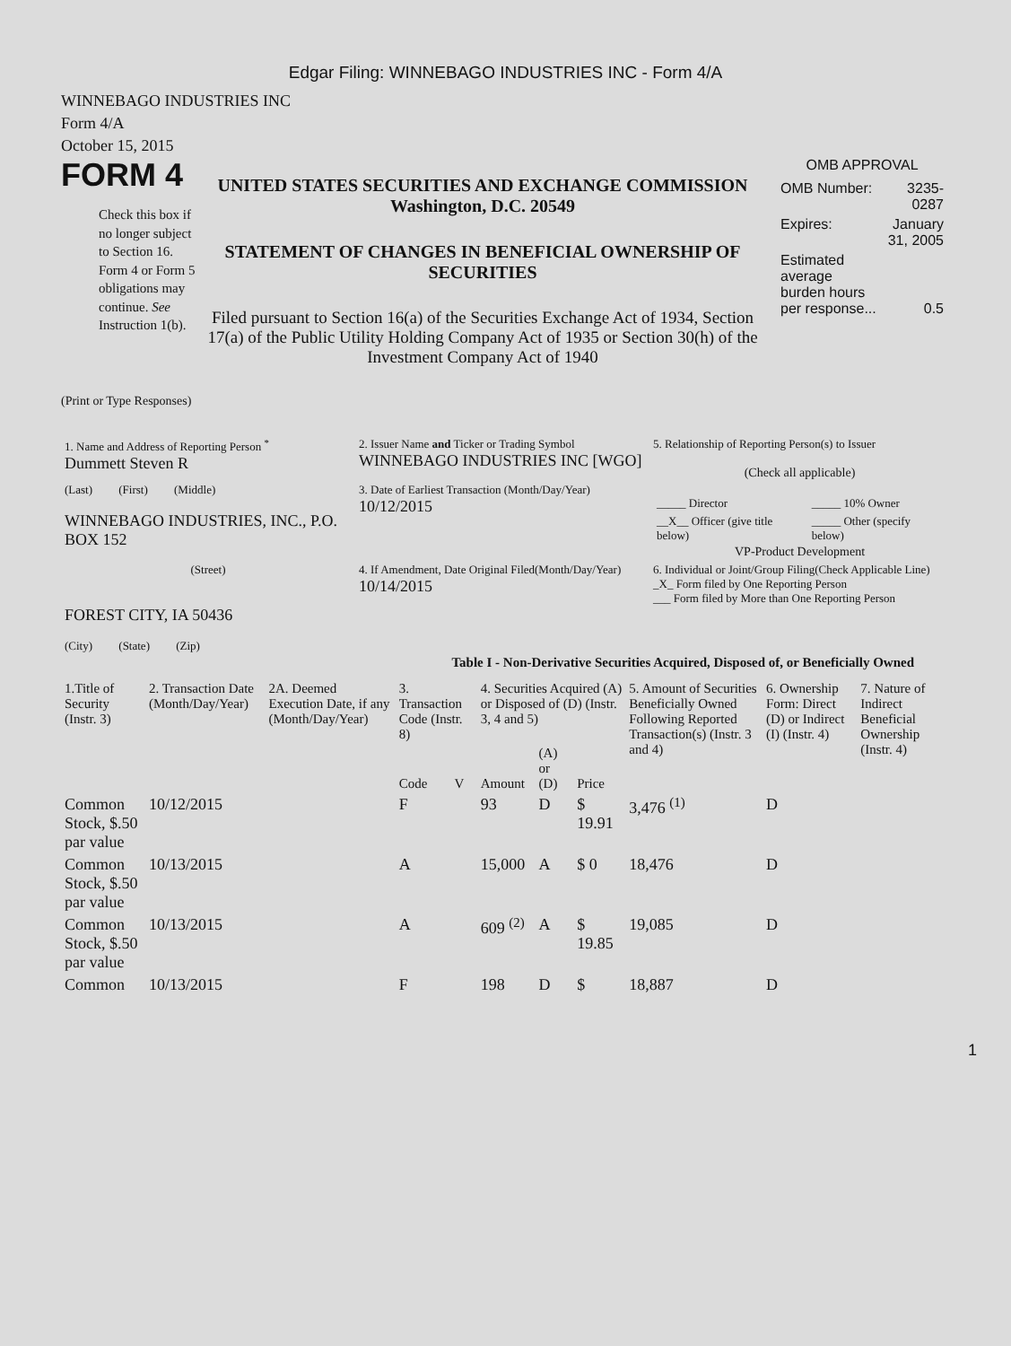Edgar Filing: WINNEBAGO INDUSTRIES INC - Form 4/A
WINNEBAGO INDUSTRIES INC
Form 4/A
October 15, 2015
FORM 4
Check this box if no longer subject to Section 16. Form 4 or Form 5 obligations may continue. See Instruction 1(b).
UNITED STATES SECURITIES AND EXCHANGE COMMISSION
Washington, D.C. 20549
STATEMENT OF CHANGES IN BENEFICIAL OWNERSHIP OF SECURITIES
Filed pursuant to Section 16(a) of the Securities Exchange Act of 1934, Section 17(a) of the Public Utility Holding Company Act of 1935 or Section 30(h) of the Investment Company Act of 1940
OMB APPROVAL
| OMB Number: | 3235-0287 |
| Expires: | January 31, 2005 |
| Estimated average burden hours per response... | 0.5 |
(Print or Type Responses)
| 1. Name and Address of Reporting Person <sup>*</sup> Dummett Steven R | 2. Issuer Name and Ticker or Trading Symbol WINNEBAGO INDUSTRIES INC [WGO] | 5. Relationship of Reporting Person(s) to Issuer (Check all applicable) / _____ Director / _____ 10% Owner / / __X__ Officer (give title below) / _____ Other (specify below) / VP-Product Development |
| (Last) (First) (Middle) WINNEBAGO INDUSTRIES, INC., P.O. BOX 152 | 3. Date of Earliest Transaction (Month/Day/Year) 10/12/2015 | |
| (Street) FOREST CITY, IA 50436 (City) (State) (Zip) | 4. If Amendment, Date Original Filed(Month/Day/Year) 10/14/2015 | 6. Individual or Joint/Group Filing(Check Applicable Line) _X_ Form filed by One Reporting Person ___ Form filed by More than One Reporting Person |
Table I - Non-Derivative Securities Acquired, Disposed of, or Beneficially Owned
| 1.Title of Security (Instr. 3) | 2. Transaction Date (Month/Day/Year) | 2A. Deemed Execution Date, if any (Month/Day/Year) | 3. Transaction Code (Instr. 8) | | 4. Securities Acquired (A) or Disposed of (D) (Instr. 3, 4 and 5) | | | 5. Amount of Securities Beneficially Owned Following Reported Transaction(s) (Instr. 3 and 4) | 6. Ownership Form: Direct (D) or Indirect (I) (Instr. 4) | 7. Nature of Indirect Beneficial Ownership (Instr. 4) |
| --- | --- | --- | --- | --- | --- | --- | --- | --- | --- | --- |
| | | | Code | V | Amount | (A) or (D) | Price | | | |
| Common Stock, $.50 par value | 10/12/2015 | | F | | 93 | D | $ 19.91 | 3,476 <sup>(1)</sup> | D | |
| Common Stock, $.50 par value | 10/13/2015 | | A | | 15,000 | A | $ 0 | 18,476 | D | |
| Common Stock, $.50 par value | 10/13/2015 | | A | | 609 <sup>(2)</sup> | A | $ 19.85 | 19,085 | D | |
| Common | 10/13/2015 | | F | | 198 | D | $ | 18,887 | D | |
1